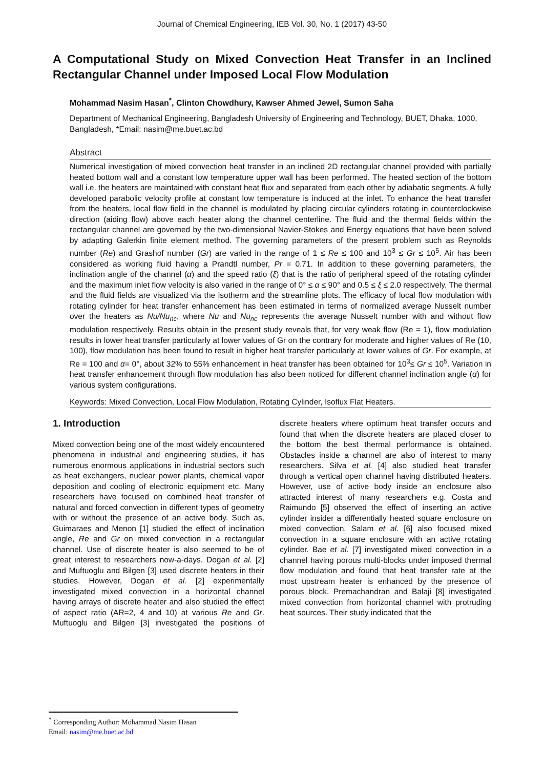Journal of Chemical Engineering, IEB Vol. 30, No. 1 (2017) 43-50
A Computational Study on Mixed Convection Heat Transfer in an Inclined Rectangular Channel under Imposed Local Flow Modulation
Mohammad Nasim Hasan<sup>*</sup>, Clinton Chowdhury, Kawser Ahmed Jewel, Sumon Saha
Department of Mechanical Engineering, Bangladesh University of Engineering and Technology, BUET, Dhaka, 1000, Bangladesh, *Email: nasim@me.buet.ac.bd
Abstract
Numerical investigation of mixed convection heat transfer in an inclined 2D rectangular channel provided with partially heated bottom wall and a constant low temperature upper wall has been performed. The heated section of the bottom wall i.e. the heaters are maintained with constant heat flux and separated from each other by adiabatic segments. A fully developed parabolic velocity profile at constant low temperature is induced at the inlet. To enhance the heat transfer from the heaters, local flow field in the channel is modulated by placing circular cylinders rotating in counterclockwise direction (aiding flow) above each heater along the channel centerline. The fluid and the thermal fields within the rectangular channel are governed by the two-dimensional Navier-Stokes and Energy equations that have been solved by adapting Galerkin finite element method. The governing parameters of the present problem such as Reynolds number (Re) and Grashof number (Gr) are varied in the range of 1 ≤ Re ≤ 100 and 10<sup>3</sup> ≤ Gr ≤ 10<sup>5</sup>. Air has been considered as working fluid having a Prandtl number, Pr = 0.71. In addition to these governing parameters, the inclination angle of the channel (α) and the speed ratio (ξ) that is the ratio of peripheral speed of the rotating cylinder and the maximum inlet flow velocity is also varied in the range of 0° ≤ α ≤ 90° and 0.5 ≤ ξ ≤ 2.0 respectively. The thermal and the fluid fields are visualized via the isotherm and the streamline plots. The efficacy of local flow modulation with rotating cylinder for heat transfer enhancement has been estimated in terms of normalized average Nusselt number over the heaters as Nu/Nu<sub>nc</sub>, where Nu and Nu<sub>nc</sub> represents the average Nusselt number with and without flow modulation respectively. Results obtain in the present study reveals that, for very weak flow (Re = 1), flow modulation results in lower heat transfer particularly at lower values of Gr on the contrary for moderate and higher values of Re (10, 100), flow modulation has been found to result in higher heat transfer particularly at lower values of Gr. For example, at Re = 100 and α= 0°, about 32% to 55% enhancement in heat transfer has been obtained for 10<sup>3</sup>≤ Gr ≤ 10<sup>5</sup>. Variation in heat transfer enhancement through flow modulation has also been noticed for different channel inclination angle (α) for various system configurations.
Keywords: Mixed Convection, Local Flow Modulation, Rotating Cylinder, Isoflux Flat Heaters.
1. Introduction
Mixed convection being one of the most widely encountered phenomena in industrial and engineering studies, it has numerous enormous applications in industrial sectors such as heat exchangers, nuclear power plants, chemical vapor deposition and cooling of electronic equipment etc. Many researchers have focused on combined heat transfer of natural and forced convection in different types of geometry with or without the presence of an active body. Such as, Guimaraes and Menon [1] studied the effect of inclination angle, Re and Gr on mixed convection in a rectangular channel. Use of discrete heater is also seemed to be of great interest to researchers now-a-days. Dogan et al. [2] and Muftuoglu and Bilgen [3] used discrete heaters in their studies. However, Dogan et al. [2] experimentally investigated mixed convection in a horizontal channel having arrays of discrete heater and also studied the effect of aspect ratio (AR=2, 4 and 10) at various Re and Gr. Muftuoglu and Bilgen [3] investigated the positions of discrete heaters where optimum heat transfer occurs and found that when the discrete heaters are placed closer to the bottom the best thermal performance is obtained. Obstacles inside a channel are also of interest to many researchers. Silva et al. [4] also studied heat transfer through a vertical open channel having distributed heaters. However, use of active body inside an enclosure also attracted interest of many researchers e.g. Costa and Raimundo [5] observed the effect of inserting an active cylinder insider a differentially heated square enclosure on mixed convection. Salam et al. [6] also focused mixed convection in a square enclosure with an active rotating cylinder. Bae et al. [7] investigated mixed convection in a channel having porous multi-blocks under imposed thermal flow modulation and found that heat transfer rate at the most upstream heater is enhanced by the presence of porous block. Premachandran and Balaji [8] investigated mixed convection from horizontal channel with protruding heat sources. Their study indicated that the
<sup>*</sup> Corresponding Author: Mohammad Nasim Hasan
Email: nasim@me.buet.ac.bd